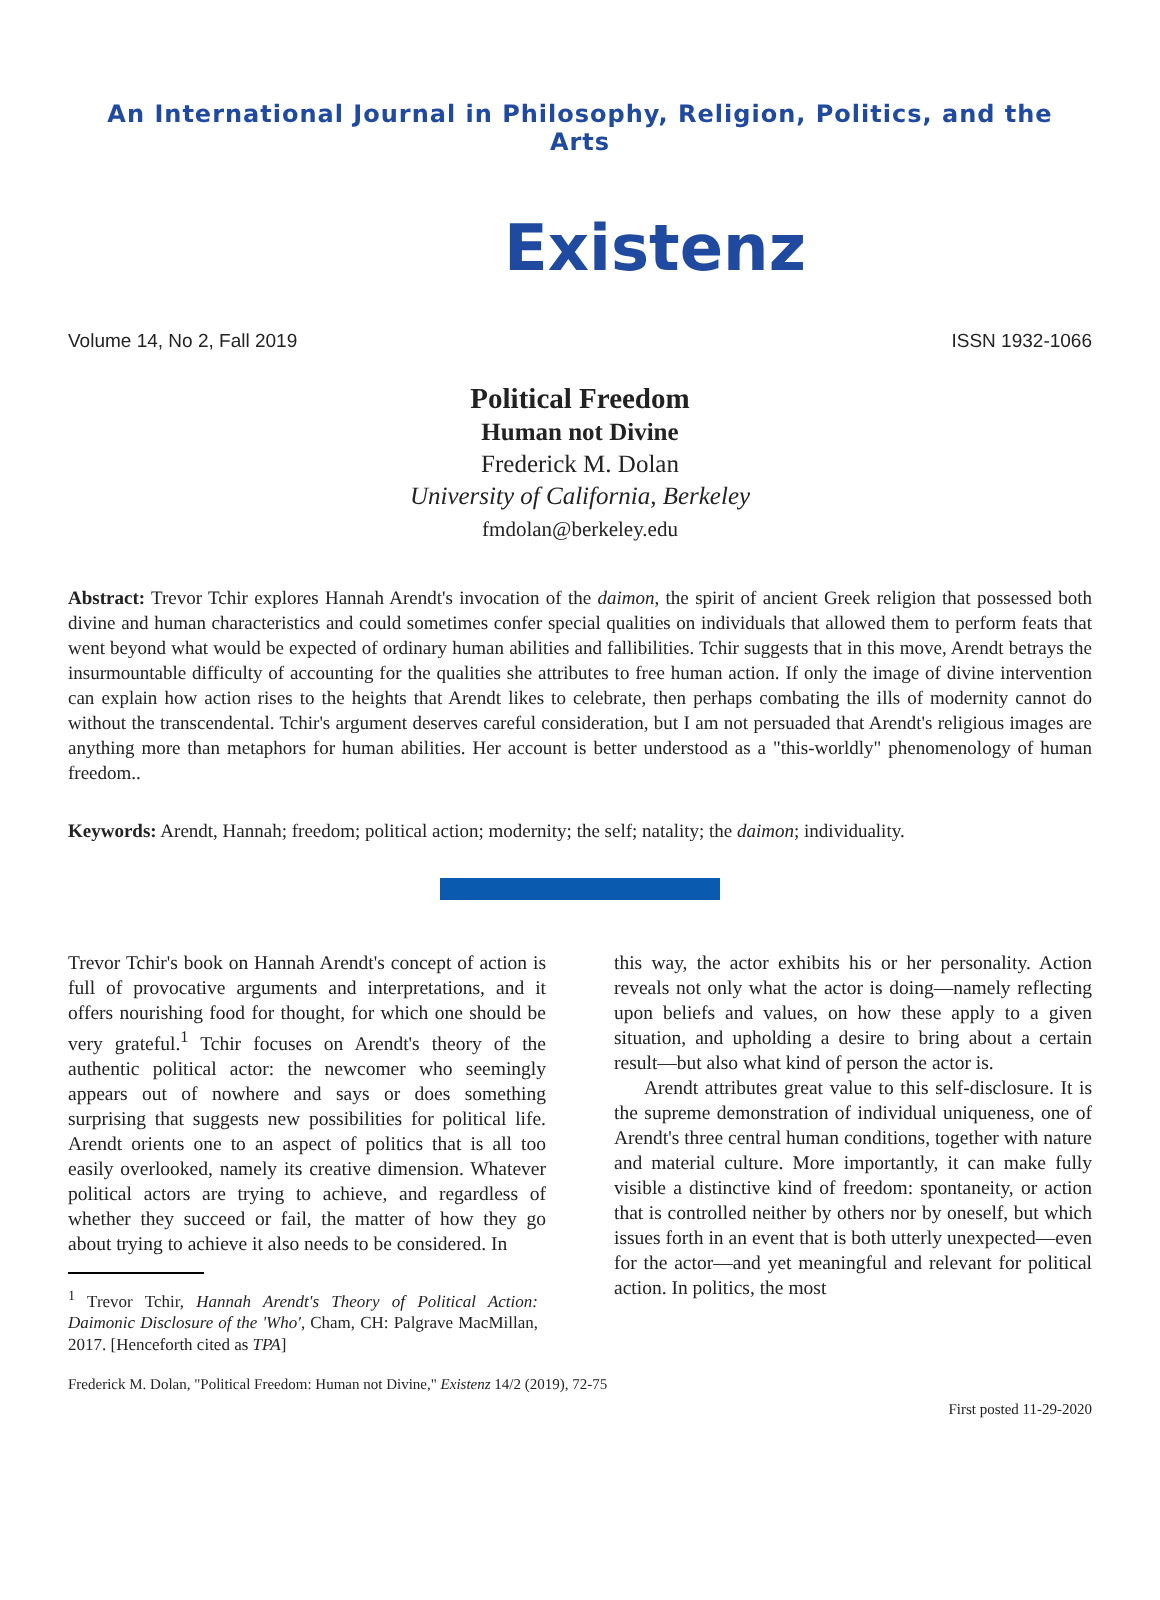An International Journal in Philosophy, Religion, Politics, and the Arts
Existenz
Volume 14, No 2, Fall 2019 ISSN 1932-1066
Political Freedom
Human not Divine
Frederick M. Dolan
University of California, Berkeley
fmdolan@berkeley.edu
Abstract: Trevor Tchir explores Hannah Arendt's invocation of the daimon, the spirit of ancient Greek religion that possessed both divine and human characteristics and could sometimes confer special qualities on individuals that allowed them to perform feats that went beyond what would be expected of ordinary human abilities and fallibilities. Tchir suggests that in this move, Arendt betrays the insurmountable difficulty of accounting for the qualities she attributes to free human action. If only the image of divine intervention can explain how action rises to the heights that Arendt likes to celebrate, then perhaps combating the ills of modernity cannot do without the transcendental. Tchir's argument deserves careful consideration, but I am not persuaded that Arendt's religious images are anything more than metaphors for human abilities. Her account is better understood as a "this-worldly" phenomenology of human freedom..
Keywords: Arendt, Hannah; freedom; political action; modernity; the self; natality; the daimon; individuality.
Trevor Tchir's book on Hannah Arendt's concept of action is full of provocative arguments and interpretations, and it offers nourishing food for thought, for which one should be very grateful.<sup>1</sup> Tchir focuses on Arendt's theory of the authentic political actor: the newcomer who seemingly appears out of nowhere and says or does something surprising that suggests new possibilities for political life. Arendt orients one to an aspect of politics that is all too easily overlooked, namely its creative dimension. Whatever political actors are trying to achieve, and regardless of whether they succeed or fail, the matter of how they go about trying to achieve it also needs to be considered. In
<sup>1</sup> Trevor Tchir, Hannah Arendt's Theory of Political Action: Daimonic Disclosure of the 'Who', Cham, CH: Palgrave MacMillan, 2017. [Henceforth cited as TPA]
this way, the actor exhibits his or her personality. Action reveals not only what the actor is doing—namely reflecting upon beliefs and values, on how these apply to a given situation, and upholding a desire to bring about a certain result—but also what kind of person the actor is.
Arendt attributes great value to this self-disclosure. It is the supreme demonstration of individual uniqueness, one of Arendt's three central human conditions, together with nature and material culture. More importantly, it can make fully visible a distinctive kind of freedom: spontaneity, or action that is controlled neither by others nor by oneself, but which issues forth in an event that is both utterly unexpected—even for the actor—and yet meaningful and relevant for political action. In politics, the most
Frederick M. Dolan, "Political Freedom: Human not Divine," Existenz 14/2 (2019), 72-75
First posted 11-29-2020